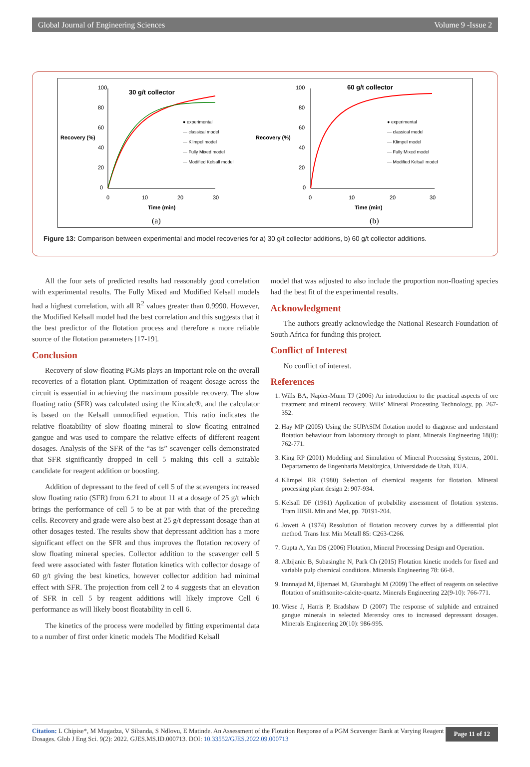Global Journal of Engineering Sciences Volume 9 -Issue 2
100
80
60
40
20
0
0
10
20
30
Recovery (%)
Time (min)
30 g/t collector
● experimental
— classical model
— Klimpel model
— Fully Mixed model
— Modified Kelsall model
(a)
100
80
60
40
20
0
0
10
20
30
Recovery (%)
Time (min)
60 g/t collector
● experimental
— classical model
— Klimpel model
— Fully Mixed model
— Modified Kelsall model
(b)
Figure 13: Comparison between experimental and model recoveries for a) 30 g/t collector additions, b) 60 g/t collector additions.
All the four sets of predicted results had reasonably good correlation with experimental results. The Fully Mixed and Modified Kelsall models had a highest correlation, with all R<sup>2</sup> values greater than 0.9990. However, the Modified Kelsall model had the best correlation and this suggests that it the best predictor of the flotation process and therefore a more reliable source of the flotation parameters [17-19].
Conclusion
Recovery of slow-floating PGMs plays an important role on the overall recoveries of a flotation plant. Optimization of reagent dosage across the circuit is essential in achieving the maximum possible recovery. The slow floating ratio (SFR) was calculated using the Kincalc®, and the calculator is based on the Kelsall unmodified equation. This ratio indicates the relative floatability of slow floating mineral to slow floating entrained gangue and was used to compare the relative effects of different reagent dosages. Analysis of the SFR of the “as is” scavenger cells demonstrated that SFR significantly dropped in cell 5 making this cell a suitable candidate for reagent addition or boosting.
Addition of depressant to the feed of cell 5 of the scavengers increased slow floating ratio (SFR) from 6.21 to about 11 at a dosage of 25 g/t which brings the performance of cell 5 to be at par with that of the preceding cells. Recovery and grade were also best at 25 g/t depressant dosage than at other dosages tested. The results show that depressant addition has a more significant effect on the SFR and thus improves the flotation recovery of slow floating mineral species. Collector addition to the scavenger cell 5 feed were associated with faster flotation kinetics with collector dosage of 60 g/t giving the best kinetics, however collector addition had minimal effect with SFR. The projection from cell 2 to 4 suggests that an elevation of SFR in cell 5 by reagent additions will likely improve Cell 6 performance as will likely boost floatability in cell 6.
The kinetics of the process were modelled by fitting experimental data to a number of first order kinetic models The Modified Kelsall
model that was adjusted to also include the proportion non-floating species had the best fit of the experimental results.
Acknowledgment
The authors greatly acknowledge the National Research Foundation of South Africa for funding this project.
Conflict of Interest
No conflict of interest.
References
1. Wills BA, Napier-Munn TJ (2006) An introduction to the practical aspects of ore treatment and mineral recovery. Wills’ Mineral Processing Technology, pp. 267-352.
2. Hay MP (2005) Using the SUPASIM flotation model to diagnose and understand flotation behaviour from laboratory through to plant. Minerals Engineering 18(8): 762-771.
3. King RP (2001) Modeling and Simulation of Mineral Processing Systems, 2001. Departamento de Engenharia Metalúrgica, Universidade de Utah, EUA.
4. Klimpel RR (1980) Selection of chemical reagents for flotation. Mineral processing plant design 2: 907-934.
5. Kelsall DF (1961) Application of probability assessment of flotation systems. Tram IIISIL Min and Met, pp. 70191-204.
6. Jowett A (1974) Resolution of flotation recovery curves by a differential plot method. Trans Inst Min Metall 85: C263-C266.
7. Gupta A, Yan DS (2006) Flotation, Mineral Processing Design and Operation.
8. Albijanic B, Subasinghe N, Park Ch (2015) Flotation kinetic models for fixed and variable pulp chemical conditions. Minerals Engineering 78: 66-8.
9. Irannajad M, Ejtemaei M, Gharabaghi M (2009) The effect of reagents on selective flotation of smithsonite-calcite-quartz. Minerals Engineering 22(9-10): 766-771.
10. Wiese J, Harris P, Bradshaw D (2007) The response of sulphide and entrained gangue minerals in selected Merensky ores to increased depressant dosages. Minerals Engineering 20(10): 986-995.
Citation: L Chipise*, M Mugadza, V Sibanda, S Ndlovu, E Matinde. An Assessment of the Flotation Response of a PGM Scavenger Bank at Varying Reagent Dosages. Glob J Eng Sci. 9(2): 2022. GJES.MS.ID.000713. DOI: 10.33552/GJES.2022.09.000713
Page 11 of 12